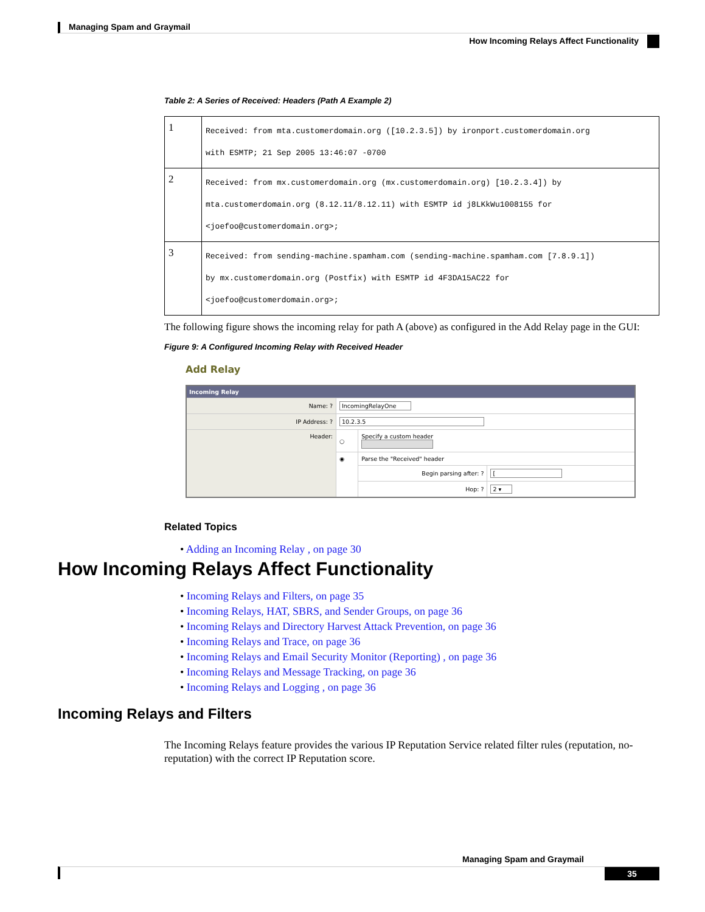Managing Spam and Graymail
How Incoming Relays Affect Functionality
Table 2: A Series of Received: Headers (Path A Example 2)
| 1 | Received: from mta.customerdomain.org ([10.2.3.5]) by ironport.customerdomain.org with ESMTP; 21 Sep 2005 13:46:07 -0700 |
| 2 | Received: from mx.customerdomain.org (mx.customerdomain.org) [10.2.3.4]) by mta.customerdomain.org (8.12.11/8.12.11) with ESMTP id j8LKkWu1008155 for <joefoo@customerdomain.org>; |
| 3 | Received: from sending-machine.spamham.com (sending-machine.spamham.com [7.8.9.1]) by mx.customerdomain.org (Postfix) with ESMTP id 4F3DA15AC22 for <joefoo@customerdomain.org>; |
The following figure shows the incoming relay for path A (above) as configured in the Add Relay page in the GUI:
Figure 9: A Configured Incoming Relay with Received Header
Add Relay
| Incoming Relay | | | |
| --- | --- | --- | --- |
| Name: ? | IncomingRelayOne | | |
| IP Address: ? | 10.2.3.5 | | |
| Header: | ○ | Specify a custom header | |
| | ◉ | Parse the "Received" header | |
| | | Begin parsing after: ? | [ |
| | | Hop: ? | 2 ▾ |
Related Topics
• Adding an Incoming Relay , on page 30
How Incoming Relays Affect Functionality
• Incoming Relays and Filters, on page 35
• Incoming Relays, HAT, SBRS, and Sender Groups, on page 36
• Incoming Relays and Directory Harvest Attack Prevention, on page 36
• Incoming Relays and Trace, on page 36
• Incoming Relays and Email Security Monitor (Reporting) , on page 36
• Incoming Relays and Message Tracking, on page 36
• Incoming Relays and Logging , on page 36
Incoming Relays and Filters
The Incoming Relays feature provides the various IP Reputation Service related filter rules (reputation, no-reputation) with the correct IP Reputation score.
Managing Spam and Graymail
35